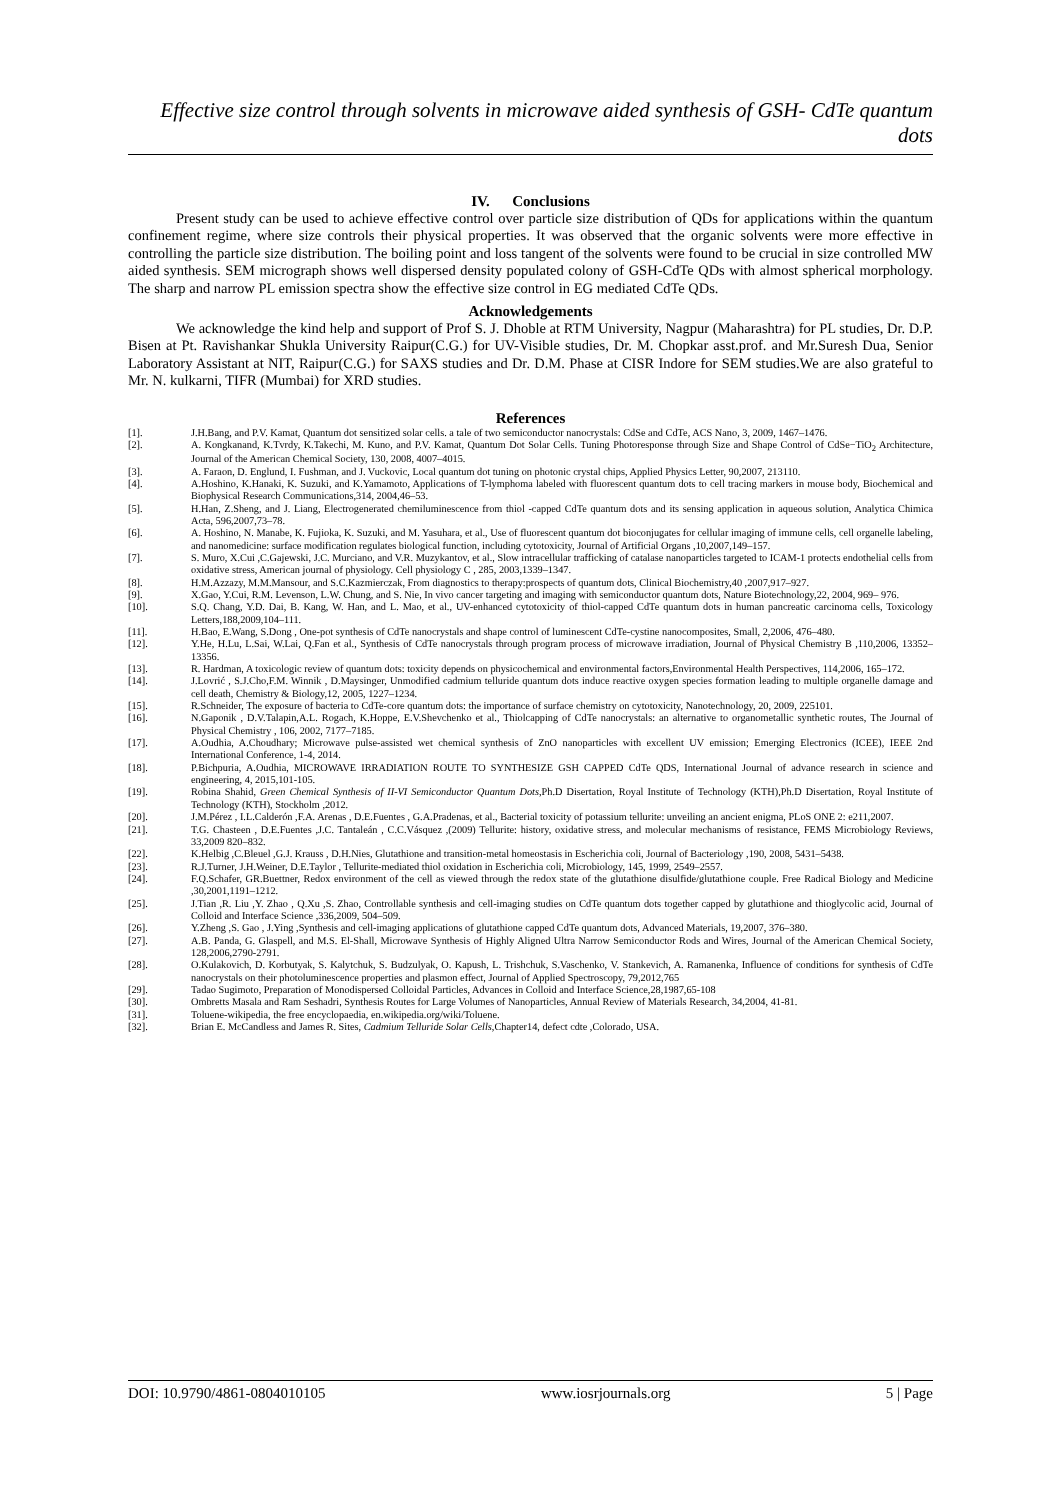Effective size control through solvents in microwave aided synthesis of GSH- CdTe quantum dots
IV. Conclusions
Present study can be used to achieve effective control over particle size distribution of QDs for applications within the quantum confinement regime, where size controls their physical properties. It was observed that the organic solvents were more effective in controlling the particle size distribution. The boiling point and loss tangent of the solvents were found to be crucial in size controlled MW aided synthesis. SEM micrograph shows well dispersed density populated colony of GSH-CdTe QDs with almost spherical morphology. The sharp and narrow PL emission spectra show the effective size control in EG mediated CdTe QDs.
Acknowledgements
We acknowledge the kind help and support of Prof S. J. Dhoble at RTM University, Nagpur (Maharashtra) for PL studies, Dr. D.P. Bisen at Pt. Ravishankar Shukla University Raipur(C.G.) for UV-Visible studies, Dr. M. Chopkar asst.prof. and Mr.Suresh Dua, Senior Laboratory Assistant at NIT, Raipur(C.G.) for SAXS studies and Dr. D.M. Phase at CISR Indore for SEM studies.We are also grateful to Mr. N. kulkarni, TIFR (Mumbai) for XRD studies.
References
[1]. J.H.Bang, and P.V. Kamat, Quantum dot sensitized solar cells. a tale of two semiconductor nanocrystals: CdSe and CdTe, ACS Nano, 3, 2009, 1467–1476.
[2]. A. Kongkanand, K.Tvrdy, K.Takechi, M. Kuno, and P.V. Kamat, Quantum Dot Solar Cells. Tuning Photoresponse through Size and Shape Control of CdSe−TiO<sub>2</sub> Architecture, Journal of the American Chemical Society, 130, 2008, 4007–4015.
[3]. A. Faraon, D. Englund, I. Fushman, and J. Vuckovic, Local quantum dot tuning on photonic crystal chips, Applied Physics Letter, 90,2007, 213110.
[4]. A.Hoshino, K.Hanaki, K. Suzuki, and K.Yamamoto, Applications of T-lymphoma labeled with fluorescent quantum dots to cell tracing markers in mouse body, Biochemical and Biophysical Research Communications,314, 2004,46–53.
[5]. H.Han, Z.Sheng, and J. Liang, Electrogenerated chemiluminescence from thiol -capped CdTe quantum dots and its sensing application in aqueous solution, Analytica Chimica Acta, 596,2007,73–78.
[6]. A. Hoshino, N. Manabe, K. Fujioka, K. Suzuki, and M. Yasuhara, et al., Use of fluorescent quantum dot bioconjugates for cellular imaging of immune cells, cell organelle labeling, and nanomedicine: surface modification regulates biological function, including cytotoxicity, Journal of Artificial Organs ,10,2007,149–157.
[7]. S. Muro, X.Cui ,C.Gajewski, J.C. Murciano, and V.R. Muzykantov, et al., Slow intracellular trafficking of catalase nanoparticles targeted to ICAM-1 protects endothelial cells from oxidative stress, American journal of physiology. Cell physiology C , 285, 2003,1339–1347.
[8]. H.M.Azzazy, M.M.Mansour, and S.C.Kazmierczak, From diagnostics to therapy:prospects of quantum dots, Clinical Biochemistry,40 ,2007,917–927.
[9]. X.Gao, Y.Cui, R.M. Levenson, L.W. Chung, and S. Nie, In vivo cancer targeting and imaging with semiconductor quantum dots, Nature Biotechnology,22, 2004, 969– 976.
[10]. S.Q. Chang, Y.D. Dai, B. Kang, W. Han, and L. Mao, et al., UV-enhanced cytotoxicity of thiol-capped CdTe quantum dots in human pancreatic carcinoma cells, Toxicology Letters,188,2009,104–111.
[11]. H.Bao, E.Wang, S.Dong , One-pot synthesis of CdTe nanocrystals and shape control of luminescent CdTe-cystine nanocomposites, Small, 2,2006, 476–480.
[12]. Y.He, H.Lu, L.Sai, W.Lai, Q.Fan et al., Synthesis of CdTe nanocrystals through program process of microwave irradiation, Journal of Physical Chemistry B ,110,2006, 13352–13356.
[13]. R. Hardman, A toxicologic review of quantum dots: toxicity depends on physicochemical and environmental factors,Environmental Health Perspectives, 114,2006, 165–172.
[14]. J.Lovrić , S.J.Cho,F.M. Winnik , D.Maysinger, Unmodified cadmium telluride quantum dots induce reactive oxygen species formation leading to multiple organelle damage and cell death, Chemistry & Biology,12, 2005, 1227–1234.
[15]. R.Schneider, The exposure of bacteria to CdTe-core quantum dots: the importance of surface chemistry on cytotoxicity, Nanotechnology, 20, 2009, 225101.
[16]. N.Gaponik , D.V.Talapin,A.L. Rogach, K.Hoppe, E.V.Shevchenko et al., Thiolcapping of CdTe nanocrystals: an alternative to organometallic synthetic routes, The Journal of Physical Chemistry , 106, 2002, 7177–7185.
[17]. A.Oudhia, A.Choudhary; Microwave pulse-assisted wet chemical synthesis of ZnO nanoparticles with excellent UV emission; Emerging Electronics (ICEE), IEEE 2nd International Conference, 1-4, 2014.
[18]. P.Bichpuria, A.Oudhia, MICROWAVE IRRADIATION ROUTE TO SYNTHESIZE GSH CAPPED CdTe QDS, International Journal of advance research in science and engineering, 4, 2015,101-105.
[19]. Robina Shahid, Green Chemical Synthesis of II-VI Semiconductor Quantum Dots,Ph.D Disertation, Royal Institute of Technology (KTH),Ph.D Disertation, Royal Institute of Technology (KTH), Stockholm ,2012.
[20]. J.M.Pérez , I.L.Calderón ,F.A. Arenas , D.E.Fuentes , G.A.Pradenas, et al., Bacterial toxicity of potassium tellurite: unveiling an ancient enigma, PLoS ONE 2: e211,2007.
[21]. T.G. Chasteen , D.E.Fuentes ,J.C. Tantaleán , C.C.Vásquez ,(2009) Tellurite: history, oxidative stress, and molecular mechanisms of resistance, FEMS Microbiology Reviews, 33,2009 820–832.
[22]. K.Helbig ,C.Bleuel ,G.J. Krauss , D.H.Nies, Glutathione and transition-metal homeostasis in Escherichia coli, Journal of Bacteriology ,190, 2008, 5431–5438.
[23]. R.J.Turner, J.H.Weiner, D.E.Taylor , Tellurite-mediated thiol oxidation in Escherichia coli, Microbiology, 145, 1999, 2549–2557.
[24]. F.Q.Schafer, GR.Buettner, Redox environment of the cell as viewed through the redox state of the glutathione disulfide/glutathione couple. Free Radical Biology and Medicine ,30,2001,1191–1212.
[25]. J.Tian ,R. Liu ,Y. Zhao , Q.Xu ,S. Zhao, Controllable synthesis and cell-imaging studies on CdTe quantum dots together capped by glutathione and thioglycolic acid, Journal of Colloid and Interface Science ,336,2009, 504–509.
[26]. Y.Zheng ,S. Gao , J.Ying ,Synthesis and cell-imaging applications of glutathione capped CdTe quantum dots, Advanced Materials, 19,2007, 376–380.
[27]. A.B. Panda, G. Glaspell, and M.S. El-Shall, Microwave Synthesis of Highly Aligned Ultra Narrow Semiconductor Rods and Wires, Journal of the American Chemical Society, 128,2006,2790-2791.
[28]. O.Kulakovich, D. Korbutyak, S. Kalytchuk, S. Budzulyak, O. Kapush, L. Trishchuk, S.Vaschenko, V. Stankevich, A. Ramanenka, Influence of conditions for synthesis of CdTe nanocrystals on their photoluminescence properties and plasmon effect, Journal of Applied Spectroscopy, 79,2012,765
[29]. Tadao Sugimoto, Preparation of Monodispersed Colloidal Particles, Advances in Colloid and Interface Science,28,1987,65-108
[30]. Ombretts Masala and Ram Seshadri, Synthesis Routes for Large Volumes of Nanoparticles, Annual Review of Materials Research, 34,2004, 41-81.
[31]. Toluene-wikipedia, the free encyclopaedia, en.wikipedia.org/wiki/Toluene.
[32]. Brian E. McCandless and James R. Sites, Cadmium Telluride Solar Cells,Chapter14, defect cdte ,Colorado, USA.
DOI: 10.9790/4861-0804010105 www.iosrjournals.org 5 | Page